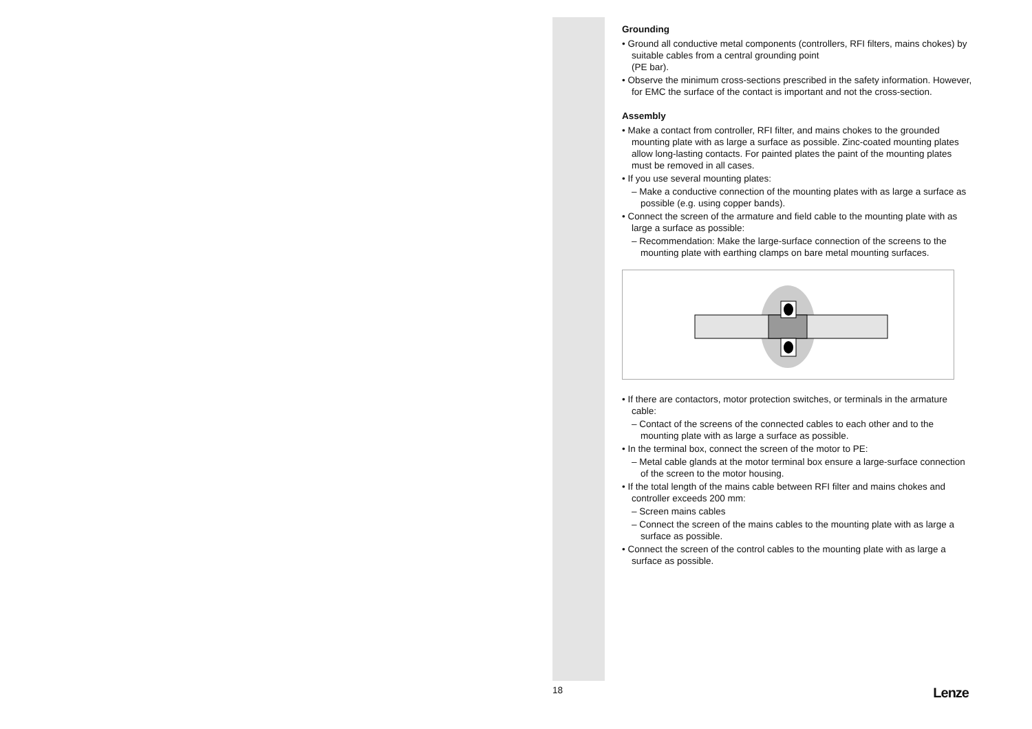Grounding
• Ground all conductive metal components (controllers, RFI filters, mains chokes) by suitable cables from a central grounding point
(PE bar).
• Observe the minimum cross-sections prescribed in the safety information. However, for EMC the surface of the contact is important and not the cross-section.
Assembly
• Make a contact from controller, RFI filter, and mains chokes to the grounded mounting plate with as large a surface as possible. Zinc-coated mounting plates allow long-lasting contacts. For painted plates the paint of the mounting plates must be removed in all cases.
• If you use several mounting plates:
– Make a conductive connection of the mounting plates with as large a surface as possible (e.g. using copper bands).
• Connect the screen of the armature and field cable to the mounting plate with as large a surface as possible:
– Recommendation: Make the large-surface connection of the screens to the mounting plate with earthing clamps on bare metal mounting surfaces.
• If there are contactors, motor protection switches, or terminals in the armature cable:
– Contact of the screens of the connected cables to each other and to the mounting plate with as large a surface as possible.
• In the terminal box, connect the screen of the motor to PE:
– Metal cable glands at the motor terminal box ensure a large-surface connection of the screen to the motor housing.
• If the total length of the mains cable between RFI filter and mains chokes and controller exceeds 200 mm:
– Screen mains cables
– Connect the screen of the mains cables to the mounting plate with as large a surface as possible.
• Connect the screen of the control cables to the mounting plate with as large a surface as possible.
18 Lenze